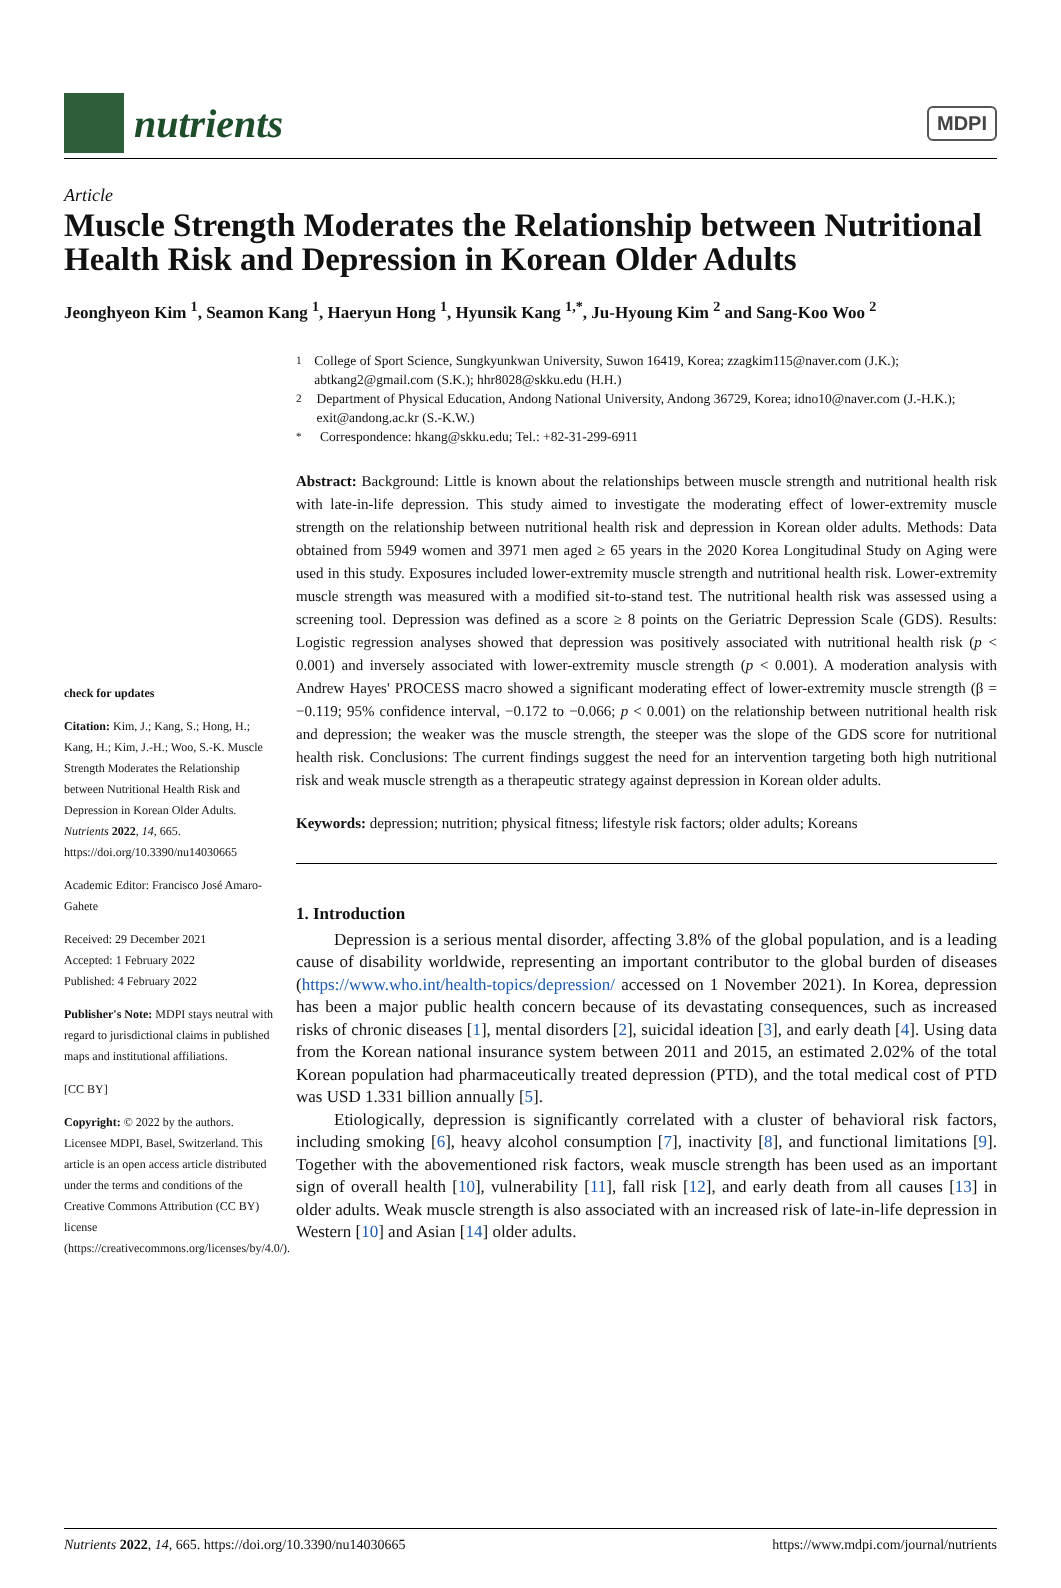nutrients
MDPI
Article
Muscle Strength Moderates the Relationship between Nutritional Health Risk and Depression in Korean Older Adults
Jeonghyeon Kim <sup>1</sup>, Seamon Kang <sup>1</sup>, Haeryun Hong <sup>1</sup>, Hyunsik Kang <sup>1,*</sup>, Ju-Hyoung Kim <sup>2</sup> and Sang-Koo Woo <sup>2</sup>
check for updates
Citation: Kim, J.; Kang, S.; Hong, H.; Kang, H.; Kim, J.-H.; Woo, S.-K. Muscle Strength Moderates the Relationship between Nutritional Health Risk and Depression in Korean Older Adults. Nutrients 2022, 14, 665. https://doi.org/10.3390/nu14030665
Academic Editor: Francisco José Amaro-Gahete
Received: 29 December 2021
Accepted: 1 February 2022
Published: 4 February 2022
Publisher's Note: MDPI stays neutral with regard to jurisdictional claims in published maps and institutional affiliations.
[CC BY]
Copyright: © 2022 by the authors. Licensee MDPI, Basel, Switzerland. This article is an open access article distributed under the terms and conditions of the Creative Commons Attribution (CC BY) license (https://creativecommons.org/licenses/by/4.0/).
<sup>1</sup> College of Sport Science, Sungkyunkwan University, Suwon 16419, Korea; zzagkim115@naver.com (J.K.); abtkang2@gmail.com (S.K.); hhr8028@skku.edu (H.H.)
<sup>2</sup> Department of Physical Education, Andong National University, Andong 36729, Korea; idno10@naver.com (J.-H.K.); exit@andong.ac.kr (S.-K.W.)
<sup>*</sup> Correspondence: hkang@skku.edu; Tel.: +82-31-299-6911
Abstract: Background: Little is known about the relationships between muscle strength and nutritional health risk with late-in-life depression. This study aimed to investigate the moderating effect of lower-extremity muscle strength on the relationship between nutritional health risk and depression in Korean older adults. Methods: Data obtained from 5949 women and 3971 men aged ≥ 65 years in the 2020 Korea Longitudinal Study on Aging were used in this study. Exposures included lower-extremity muscle strength and nutritional health risk. Lower-extremity muscle strength was measured with a modified sit-to-stand test. The nutritional health risk was assessed using a screening tool. Depression was defined as a score ≥ 8 points on the Geriatric Depression Scale (GDS). Results: Logistic regression analyses showed that depression was positively associated with nutritional health risk (p < 0.001) and inversely associated with lower-extremity muscle strength (p < 0.001). A moderation analysis with Andrew Hayes' PROCESS macro showed a significant moderating effect of lower-extremity muscle strength (β = −0.119; 95% confidence interval, −0.172 to −0.066; p < 0.001) on the relationship between nutritional health risk and depression; the weaker was the muscle strength, the steeper was the slope of the GDS score for nutritional health risk. Conclusions: The current findings suggest the need for an intervention targeting both high nutritional risk and weak muscle strength as a therapeutic strategy against depression in Korean older adults.
Keywords: depression; nutrition; physical fitness; lifestyle risk factors; older adults; Koreans
1. Introduction
Depression is a serious mental disorder, affecting 3.8% of the global population, and is a leading cause of disability worldwide, representing an important contributor to the global burden of diseases (https://www.who.int/health-topics/depression/ accessed on 1 November 2021). In Korea, depression has been a major public health concern because of its devastating consequences, such as increased risks of chronic diseases [1], mental disorders [2], suicidal ideation [3], and early death [4]. Using data from the Korean national insurance system between 2011 and 2015, an estimated 2.02% of the total Korean population had pharmaceutically treated depression (PTD), and the total medical cost of PTD was USD 1.331 billion annually [5].
Etiologically, depression is significantly correlated with a cluster of behavioral risk factors, including smoking [6], heavy alcohol consumption [7], inactivity [8], and functional limitations [9]. Together with the abovementioned risk factors, weak muscle strength has been used as an important sign of overall health [10], vulnerability [11], fall risk [12], and early death from all causes [13] in older adults. Weak muscle strength is also associated with an increased risk of late-in-life depression in Western [10] and Asian [14] older adults.
Nutrients 2022, 14, 665. https://doi.org/10.3390/nu14030665 https://www.mdpi.com/journal/nutrients